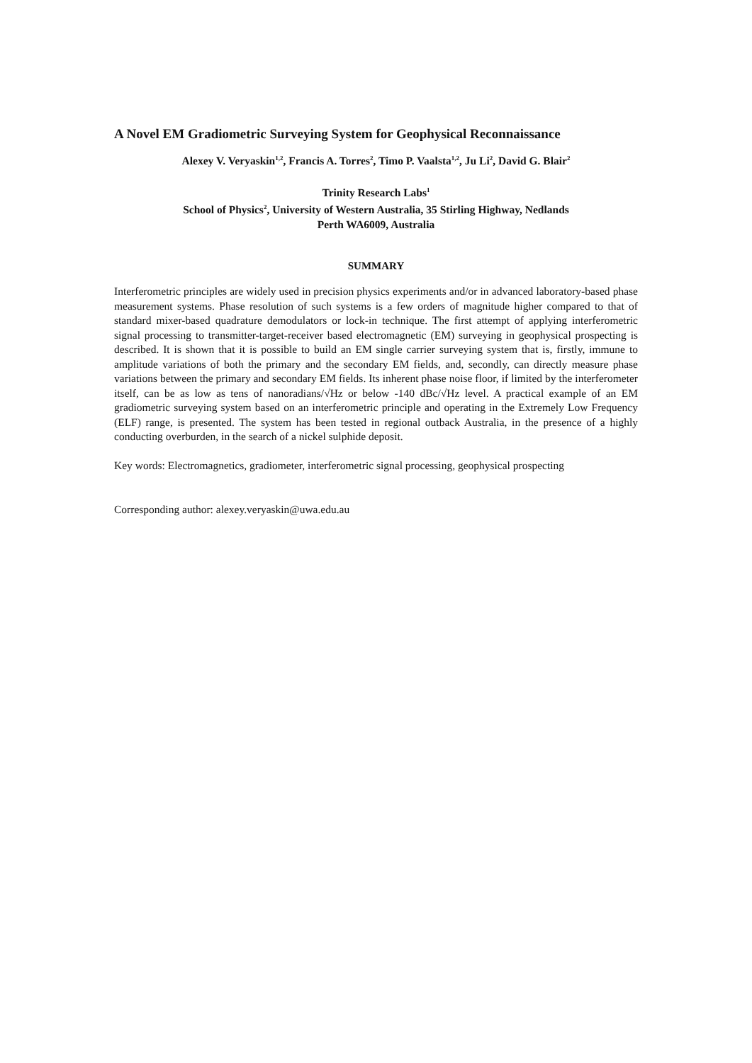A Novel EM Gradiometric Surveying System for Geophysical Reconnaissance
Alexey V. Veryaskin<sup>1,2</sup>, Francis A. Torres<sup>2</sup>, Timo P. Vaalsta<sup>1,2</sup>, Ju Li<sup>2</sup>, David G. Blair<sup>2</sup>
Trinity Research Labs<sup>1</sup>
School of Physics<sup>2</sup>, University of Western Australia, 35 Stirling Highway, Nedlands
Perth WA6009, Australia
SUMMARY
Interferometric principles are widely used in precision physics experiments and/or in advanced laboratory-based phase measurement systems. Phase resolution of such systems is a few orders of magnitude higher compared to that of standard mixer-based quadrature demodulators or lock-in technique. The first attempt of applying interferometric signal processing to transmitter-target-receiver based electromagnetic (EM) surveying in geophysical prospecting is described. It is shown that it is possible to build an EM single carrier surveying system that is, firstly, immune to amplitude variations of both the primary and the secondary EM fields, and, secondly, can directly measure phase variations between the primary and secondary EM fields. Its inherent phase noise floor, if limited by the interferometer itself, can be as low as tens of nanoradians/√Hz or below -140 dBc/√Hz level. A practical example of an EM gradiometric surveying system based on an interferometric principle and operating in the Extremely Low Frequency (ELF) range, is presented. The system has been tested in regional outback Australia, in the presence of a highly conducting overburden, in the search of a nickel sulphide deposit.
Key words: Electromagnetics, gradiometer, interferometric signal processing, geophysical prospecting
Corresponding author: alexey.veryaskin@uwa.edu.au